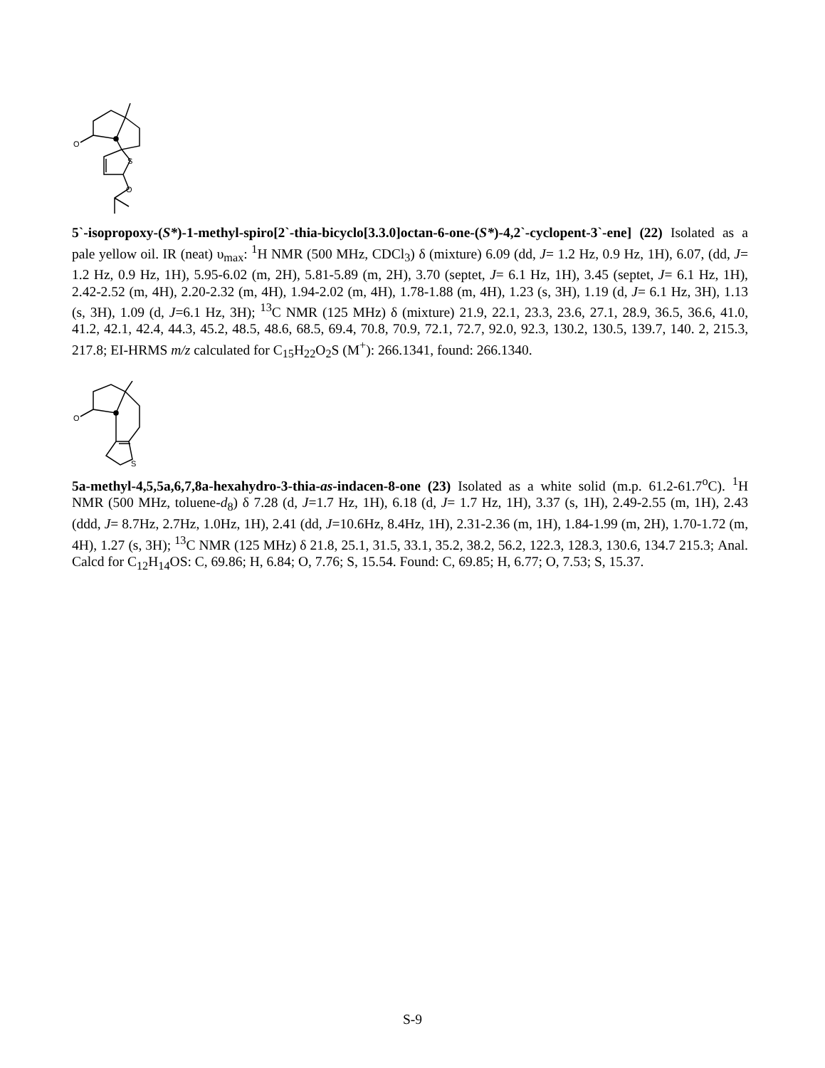O
S
O
5`-isopropoxy-(S*)-1-methyl-spiro[2`-thia-bicyclo[3.3.0]octan-6-one-(S*)-4,2`-cyclopent-3`-ene] (22) Isolated as a pale yellow oil. IR (neat) υ<sub>max</sub>: <sup>1</sup>H NMR (500 MHz, CDCl<sub>3</sub>) δ (mixture) 6.09 (dd, J= 1.2 Hz, 0.9 Hz, 1H), 6.07, (dd, J= 1.2 Hz, 0.9 Hz, 1H), 5.95-6.02 (m, 2H), 5.81-5.89 (m, 2H), 3.70 (septet, J= 6.1 Hz, 1H), 3.45 (septet, J= 6.1 Hz, 1H), 2.42-2.52 (m, 4H), 2.20-2.32 (m, 4H), 1.94-2.02 (m, 4H), 1.78-1.88 (m, 4H), 1.23 (s, 3H), 1.19 (d, J= 6.1 Hz, 3H), 1.13 (s, 3H), 1.09 (d, J=6.1 Hz, 3H); <sup>13</sup>C NMR (125 MHz) δ (mixture) 21.9, 22.1, 23.3, 23.6, 27.1, 28.9, 36.5, 36.6, 41.0, 41.2, 42.1, 42.4, 44.3, 45.2, 48.5, 48.6, 68.5, 69.4, 70.8, 70.9, 72.1, 72.7, 92.0, 92.3, 130.2, 130.5, 139.7, 140. 2, 215.3, 217.8; EI-HRMS m/z calculated for C<sub>15</sub>H<sub>22</sub>O<sub>2</sub>S (M<sup>+</sup>): 266.1341, found: 266.1340.
O
S
5a-methyl-4,5,5a,6,7,8a-hexahydro-3-thia-as-indacen-8-one (23) Isolated as a white solid (m.p. 61.2-61.7<sup>o</sup>C). <sup>1</sup>H NMR (500 MHz, toluene-d<sub>8</sub>) δ 7.28 (d, J=1.7 Hz, 1H), 6.18 (d, J= 1.7 Hz, 1H), 3.37 (s, 1H), 2.49-2.55 (m, 1H), 2.43 (ddd, J= 8.7Hz, 2.7Hz, 1.0Hz, 1H), 2.41 (dd, J=10.6Hz, 8.4Hz, 1H), 2.31-2.36 (m, 1H), 1.84-1.99 (m, 2H), 1.70-1.72 (m, 4H), 1.27 (s, 3H); <sup>13</sup>C NMR (125 MHz) δ 21.8, 25.1, 31.5, 33.1, 35.2, 38.2, 56.2, 122.3, 128.3, 130.6, 134.7 215.3; Anal. Calcd for C<sub>12</sub>H<sub>14</sub>OS: C, 69.86; H, 6.84; O, 7.76; S, 15.54. Found: C, 69.85; H, 6.77; O, 7.53; S, 15.37.
S-9